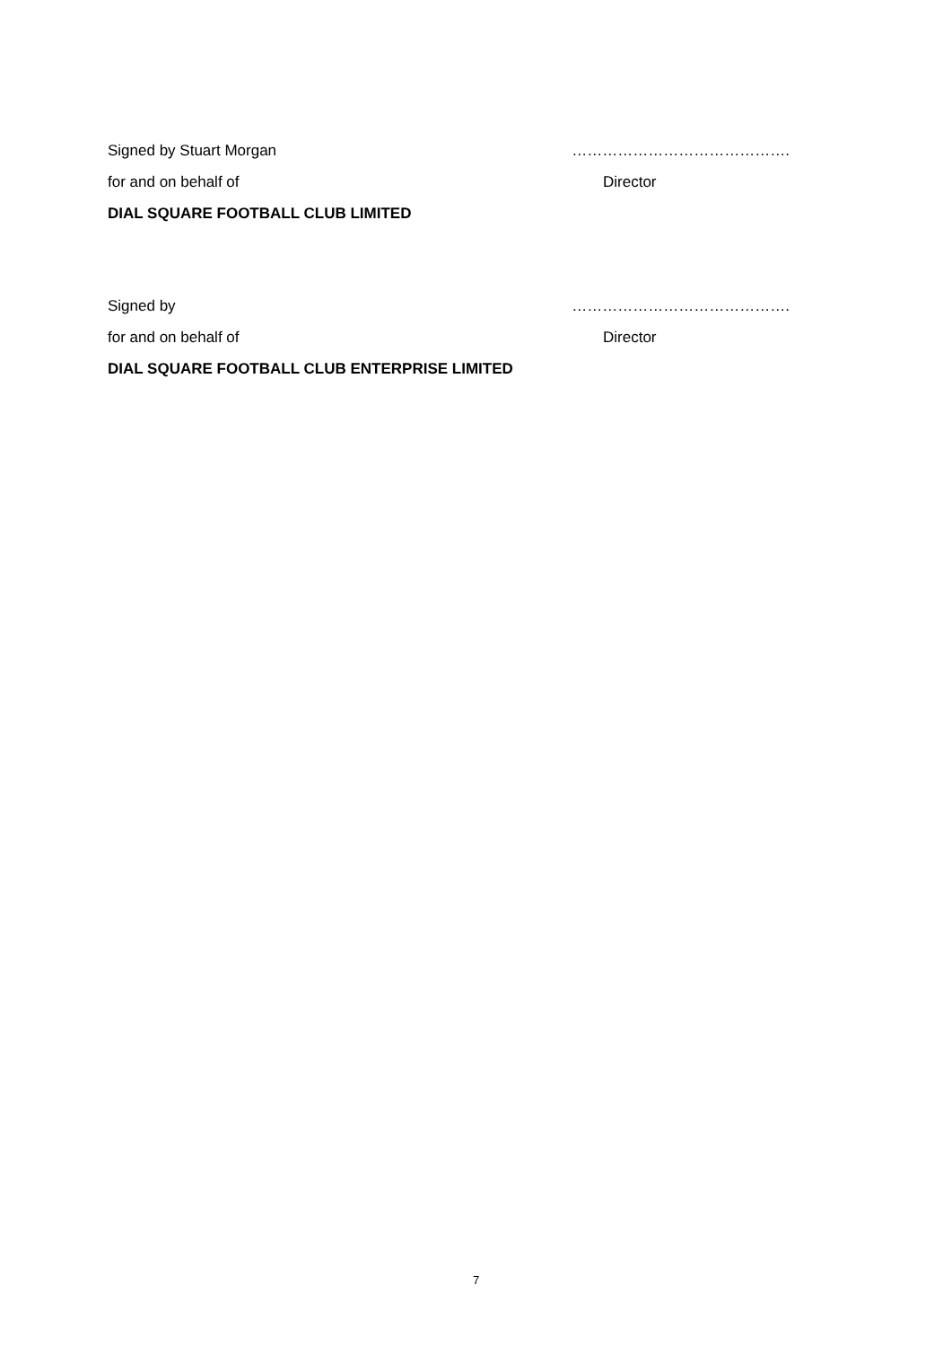Signed by Stuart Morgan …………………………………….
for and on behalf of Director
DIAL SQUARE FOOTBALL CLUB LIMITED
Signed by …………………………………….
for and on behalf of Director
DIAL SQUARE FOOTBALL CLUB ENTERPRISE LIMITED
7